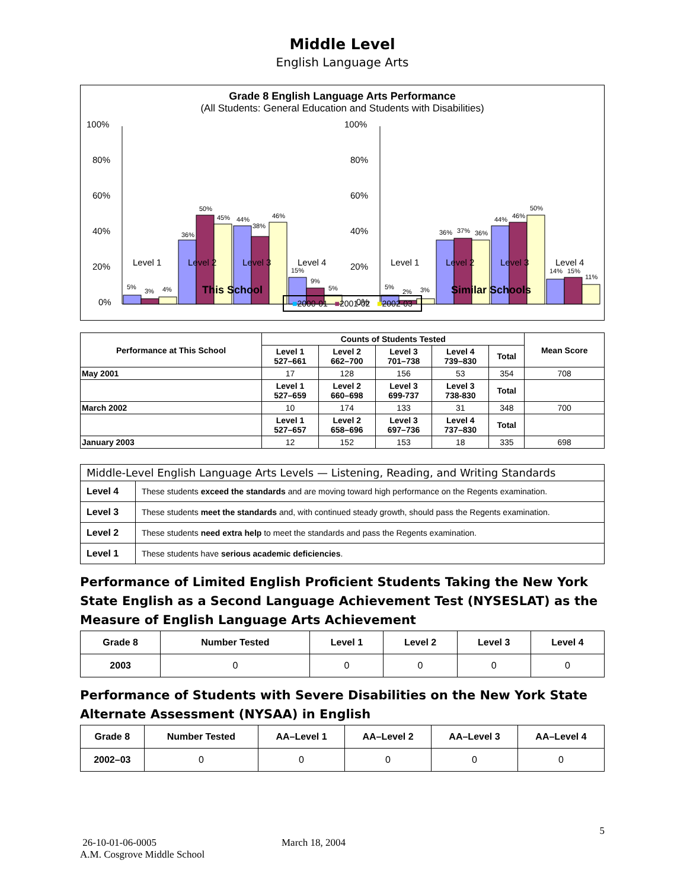Middle Level
English Language Arts
Grade 8 English Language Arts Performance
(All Students: General Education and Students with Disabilities)
100%
80%
60%
40%
20%
0%
100%
80%
60%
40%
20%
0%
5%
3%
4%
36%
50%
45%
44%
38%
46%
15%
9%
5%
5%
2%
3%
36%
37%
36%
44%
46%
50%
14%
15%
11%
.
Level 1 Level 2 Level 3 Level 4 Level 1 Level 2 Level 3 Level 4
This School Similar Schools
■2000-01 ■2001-02 ■2002-03
| Performance at This School | Counts of Students Tested | | | | | Mean Score |
| --- | --- | --- | --- | --- | --- | --- |
| | Level 1 527–661 | Level 2 662–700 | Level 3 701–738 | Level 4 739–830 | Total | |
| May 2001 | 17 | 128 | 156 | 53 | 354 | 708 |
| | Level 1 527–659 | Level 2 660–698 | Level 3 699-737 | Level 3 738-830 | Total | |
| March 2002 | 10 | 174 | 133 | 31 | 348 | 700 |
| | Level 1 527–657 | Level 2 658–696 | Level 3 697–736 | Level 4 737–830 | Total | |
| January 2003 | 12 | 152 | 153 | 18 | 335 | 698 |
| Middle-Level English Language Arts Levels — Listening, Reading, and Writing Standards | |
| Level 4 | These students exceed the standards and are moving toward high performance on the Regents examination. |
| Level 3 | These students meet the standards and, with continued steady growth, should pass the Regents examination. |
| Level 2 | These students need extra help to meet the standards and pass the Regents examination. |
| Level 1 | These students have serious academic deficiencies . |
Performance of Limited English Proficient Students Taking the New York State English as a Second Language Achievement Test (NYSESLAT) as the Measure of English Language Arts Achievement
| Grade 8 | Number Tested | Level 1 | Level 2 | Level 3 | Level 4 |
| --- | --- | --- | --- | --- | --- |
| 2003 | 0 | 0 | 0 | 0 | 0 |
Performance of Students with Severe Disabilities on the New York State Alternate Assessment (NYSAA) in English
| Grade 8 | Number Tested | AA–Level 1 | AA–Level 2 | AA–Level 3 | AA–Level 4 |
| --- | --- | --- | --- | --- | --- |
| 2002–03 | 0 | 0 | 0 | 0 | 0 |
5
26-10-01-06-0005 March 18, 2004
A.M. Cosgrove Middle School